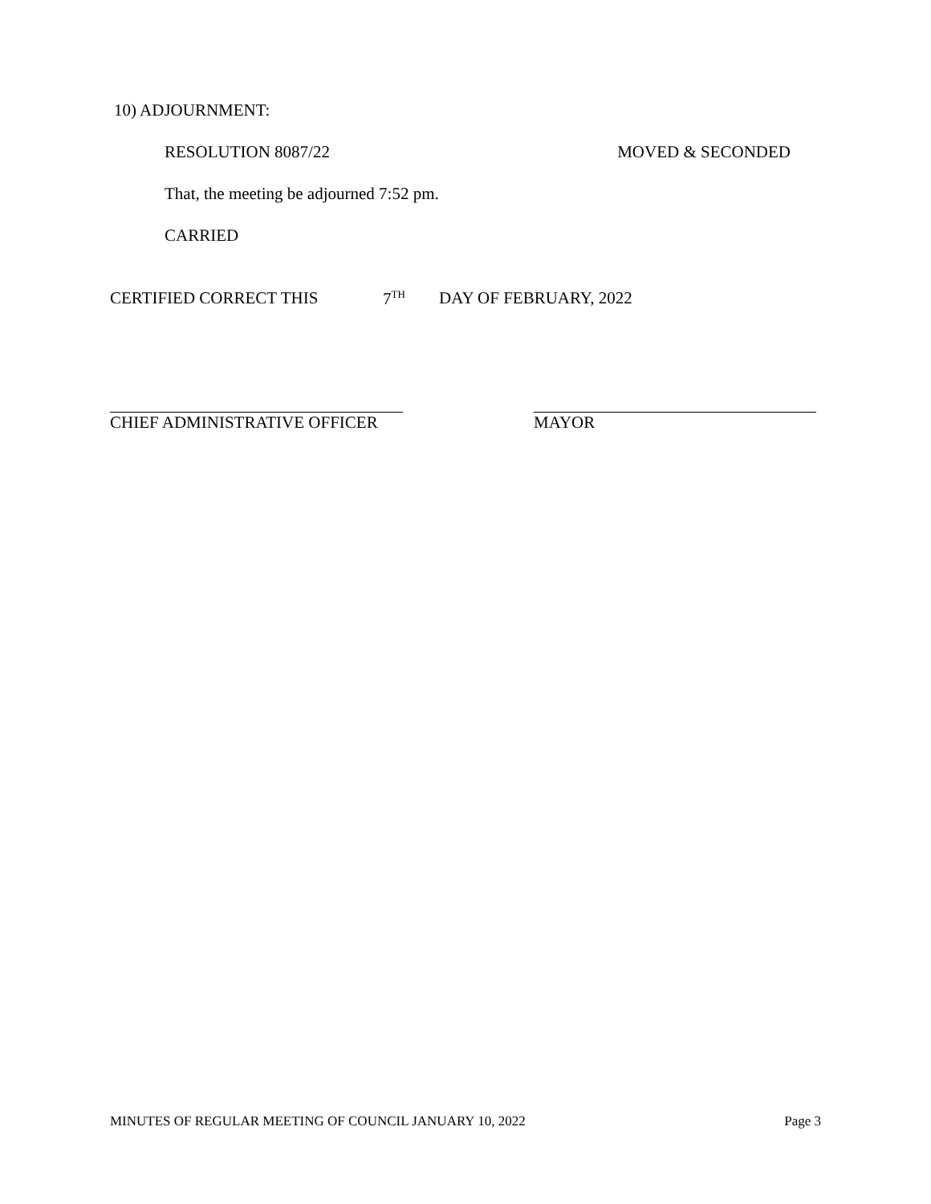10) ADJOURNMENT:
RESOLUTION 8087/22 MOVED & SECONDED
That, the meeting be adjourned 7:52 pm.
CARRIED
CERTIFIED CORRECT THIS 7<sup>TH</sup> DAY OF FEBRUARY, 2022
CHIEF ADMINISTRATIVE OFFICER MAYOR
MINUTES OF REGULAR MEETING OF COUNCIL JANUARY 10, 2022 Page 3